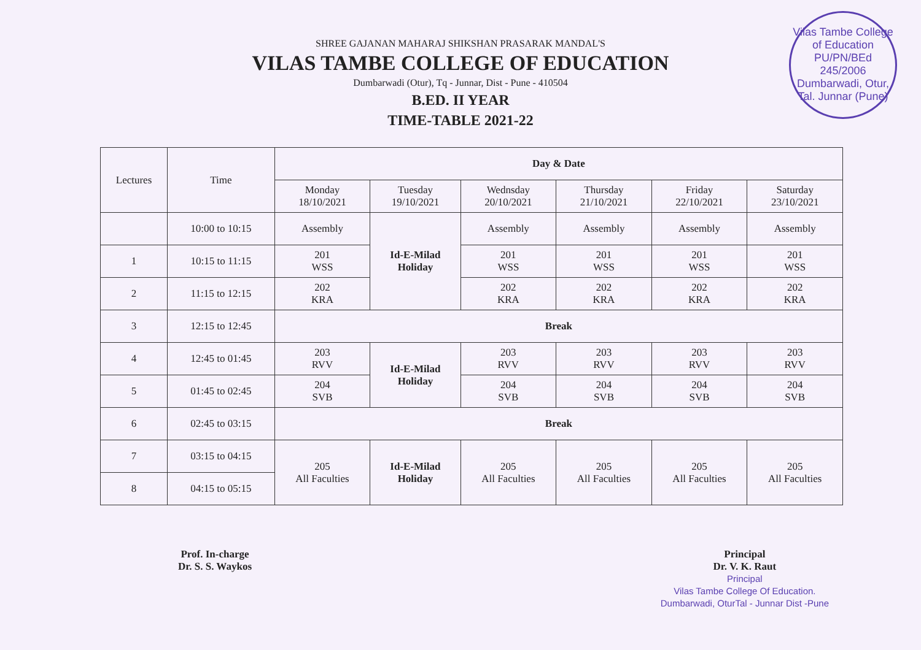Vilas Tambe College of Education
PU/PN/BEd
245/2006
Dumbarwadi, Otur, Tal. Junnar (Pune)
SHREE GAJANAN MAHARAJ SHIKSHAN PRASARAK MANDAL'S
VILAS TAMBE COLLEGE OF EDUCATION
Dumbarwadi (Otur), Tq - Junnar, Dist - Pune - 410504
B.ED. II YEAR
TIME-TABLE 2021-22
| Lectures | Time | Day & Date | | | | | |
| --- | --- | --- | --- | --- | --- | --- | --- |
| | | Monday 18/10/2021 | Tuesday 19/10/2021 | Wednsday 20/10/2021 | Thursday 21/10/2021 | Friday 22/10/2021 | Saturday 23/10/2021 |
| | 10:00 to 10:15 | Assembly | Id-E-Milad Holiday | Assembly | Assembly | Assembly | Assembly |
| 1 | 10:15 to 11:15 | 201 WSS | | 201 WSS | 201 WSS | 201 WSS | 201 WSS |
| 2 | 11:15 to 12:15 | 202 KRA | | 202 KRA | 202 KRA | 202 KRA | 202 KRA |
| 3 | 12:15 to 12:45 | Break | | | | | |
| 4 | 12:45 to 01:45 | 203 RVV | Id-E-Milad Holiday | 203 RVV | 203 RVV | 203 RVV | 203 RVV |
| 5 | 01:45 to 02:45 | 204 SVB | | 204 SVB | 204 SVB | 204 SVB | 204 SVB |
| 6 | 02:45 to 03:15 | Break | | | | | |
| 7 | 03:15 to 04:15 | 205 All Faculties | Id-E-Milad Holiday | 205 All Faculties | 205 All Faculties | 205 All Faculties | 205 All Faculties |
| 8 | 04:15 to 05:15 | | | | | | |
Prof. In-charge
Dr. S. S. Waykos
Principal
Dr. V. K. Raut
Principal
Vilas Tambe College Of Education.
Dumbarwadi, OturTal - Junnar Dist -Pune